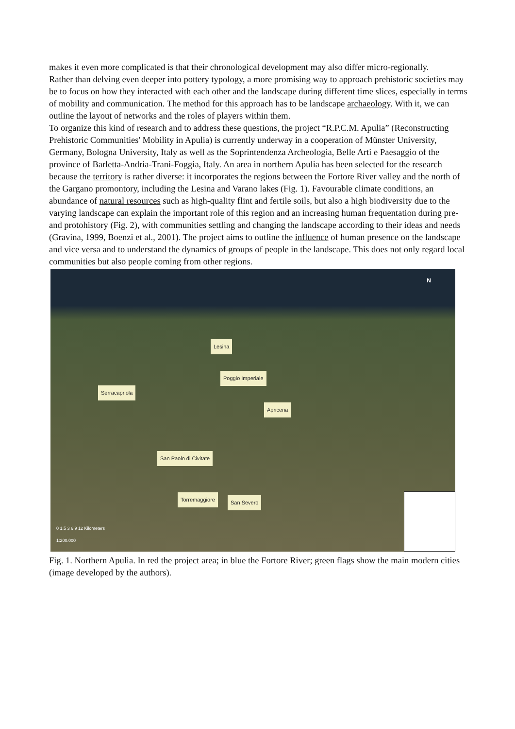makes it even more complicated is that their chronological development may also differ micro-regionally.
Rather than delving even deeper into pottery typology, a more promising way to approach prehistoric societies may be to focus on how they interacted with each other and the landscape during different time slices, especially in terms of mobility and communication. The method for this approach has to be landscape archaeology. With it, we can outline the layout of networks and the roles of players within them.
To organize this kind of research and to address these questions, the project “R.P.C.M. Apulia” (Reconstructing Prehistoric Communities' Mobility in Apulia) is currently underway in a cooperation of Münster University, Germany, Bologna University, Italy as well as the Soprintendenza Archeologia, Belle Arti e Paesaggio of the province of Barletta-Andria-Trani-Foggia, Italy. An area in northern Apulia has been selected for the research because the territory is rather diverse: it incorporates the regions between the Fortore River valley and the north of the Gargano promontory, including the Lesina and Varano lakes (Fig. 1). Favourable climate conditions, an abundance of natural resources such as high-quality flint and fertile soils, but also a high biodiversity due to the varying landscape can explain the important role of this region and an increasing human frequentation during pre- and protohistory (Fig. 2), with communities settling and changing the landscape according to their ideas and needs (Gravina, 1999, Boenzi et al., 2001). The project aims to outline the influence of human presence on the landscape and vice versa and to understand the dynamics of groups of people in the landscape. This does not only regard local communities but also people coming from other regions.
N
Lesina
Poggio Imperiale
Serracapriola
Apricena
San Paolo di Civitate
Torremaggiore San Severo
0 1.5 3 6 9 12 Kilometers
1:200.000
Fig. 1. Northern Apulia. In red the project area; in blue the Fortore River; green flags show the main modern cities (image developed by the authors).